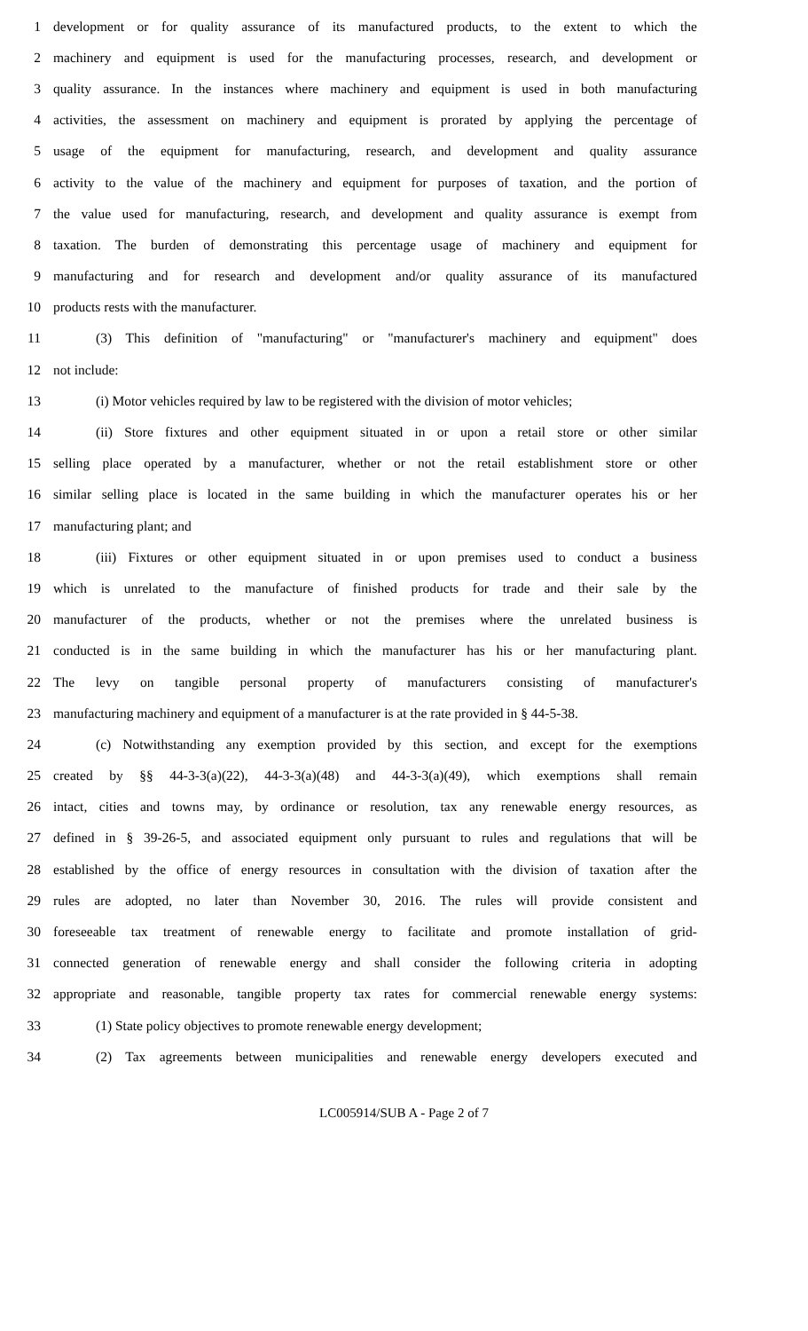1 development or for quality assurance of its manufactured products, to the extent to which the
2 machinery and equipment is used for the manufacturing processes, research, and development or
3 quality assurance. In the instances where machinery and equipment is used in both manufacturing
4 activities, the assessment on machinery and equipment is prorated by applying the percentage of
5 usage of the equipment for manufacturing, research, and development and quality assurance
6 activity to the value of the machinery and equipment for purposes of taxation, and the portion of
7 the value used for manufacturing, research, and development and quality assurance is exempt from
8 taxation. The burden of demonstrating this percentage usage of machinery and equipment for
9 manufacturing and for research and development and/or quality assurance of its manufactured
10 products rests with the manufacturer.
11 (3) This definition of "manufacturing" or "manufacturer's machinery and equipment" does
12 not include:
13 (i) Motor vehicles required by law to be registered with the division of motor vehicles;
14 (ii) Store fixtures and other equipment situated in or upon a retail store or other similar
15 selling place operated by a manufacturer, whether or not the retail establishment store or other
16 similar selling place is located in the same building in which the manufacturer operates his or her
17 manufacturing plant; and
18 (iii) Fixtures or other equipment situated in or upon premises used to conduct a business
19 which is unrelated to the manufacture of finished products for trade and their sale by the
20 manufacturer of the products, whether or not the premises where the unrelated business is
21 conducted is in the same building in which the manufacturer has his or her manufacturing plant.
22 The levy on tangible personal property of manufacturers consisting of manufacturer's
23 manufacturing machinery and equipment of a manufacturer is at the rate provided in § 44-5-38.
24 (c) Notwithstanding any exemption provided by this section, and except for the exemptions
25 created by §§ 44-3-3(a)(22), 44-3-3(a)(48) and 44-3-3(a)(49), which exemptions shall remain
26 intact, cities and towns may, by ordinance or resolution, tax any renewable energy resources, as
27 defined in § 39-26-5, and associated equipment only pursuant to rules and regulations that will be
28 established by the office of energy resources in consultation with the division of taxation after the
29 rules are adopted, no later than November 30, 2016. The rules will provide consistent and
30 foreseeable tax treatment of renewable energy to facilitate and promote installation of grid-
31 connected generation of renewable energy and shall consider the following criteria in adopting
32 appropriate and reasonable, tangible property tax rates for commercial renewable energy systems:
33 (1) State policy objectives to promote renewable energy development;
34 (2) Tax agreements between municipalities and renewable energy developers executed and
LC005914/SUB A - Page 2 of 7